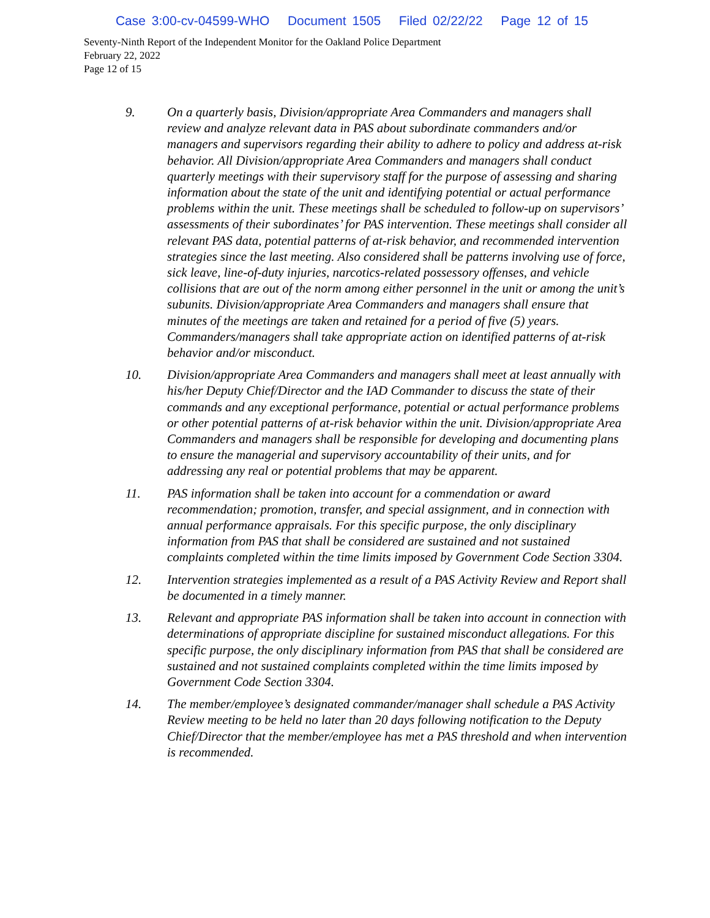Case 3:00-cv-04599-WHO Document 1505 Filed 02/22/22 Page 12 of 15
Seventy-Ninth Report of the Independent Monitor for the Oakland Police Department
February 22, 2022
Page 12 of 15
9. On a quarterly basis, Division/appropriate Area Commanders and managers shall review and analyze relevant data in PAS about subordinate commanders and/or managers and supervisors regarding their ability to adhere to policy and address at-risk behavior. All Division/appropriate Area Commanders and managers shall conduct quarterly meetings with their supervisory staff for the purpose of assessing and sharing information about the state of the unit and identifying potential or actual performance problems within the unit. These meetings shall be scheduled to follow-up on supervisors’ assessments of their subordinates’ for PAS intervention. These meetings shall consider all relevant PAS data, potential patterns of at-risk behavior, and recommended intervention strategies since the last meeting. Also considered shall be patterns involving use of force, sick leave, line-of-duty injuries, narcotics-related possessory offenses, and vehicle collisions that are out of the norm among either personnel in the unit or among the unit’s subunits. Division/appropriate Area Commanders and managers shall ensure that minutes of the meetings are taken and retained for a period of five (5) years. Commanders/managers shall take appropriate action on identified patterns of at-risk behavior and/or misconduct.
10. Division/appropriate Area Commanders and managers shall meet at least annually with his/her Deputy Chief/Director and the IAD Commander to discuss the state of their commands and any exceptional performance, potential or actual performance problems or other potential patterns of at-risk behavior within the unit. Division/appropriate Area Commanders and managers shall be responsible for developing and documenting plans to ensure the managerial and supervisory accountability of their units, and for addressing any real or potential problems that may be apparent.
11. PAS information shall be taken into account for a commendation or award recommendation; promotion, transfer, and special assignment, and in connection with annual performance appraisals. For this specific purpose, the only disciplinary information from PAS that shall be considered are sustained and not sustained complaints completed within the time limits imposed by Government Code Section 3304.
12. Intervention strategies implemented as a result of a PAS Activity Review and Report shall be documented in a timely manner.
13. Relevant and appropriate PAS information shall be taken into account in connection with determinations of appropriate discipline for sustained misconduct allegations. For this specific purpose, the only disciplinary information from PAS that shall be considered are sustained and not sustained complaints completed within the time limits imposed by Government Code Section 3304.
14. The member/employee’s designated commander/manager shall schedule a PAS Activity Review meeting to be held no later than 20 days following notification to the Deputy Chief/Director that the member/employee has met a PAS threshold and when intervention is recommended.